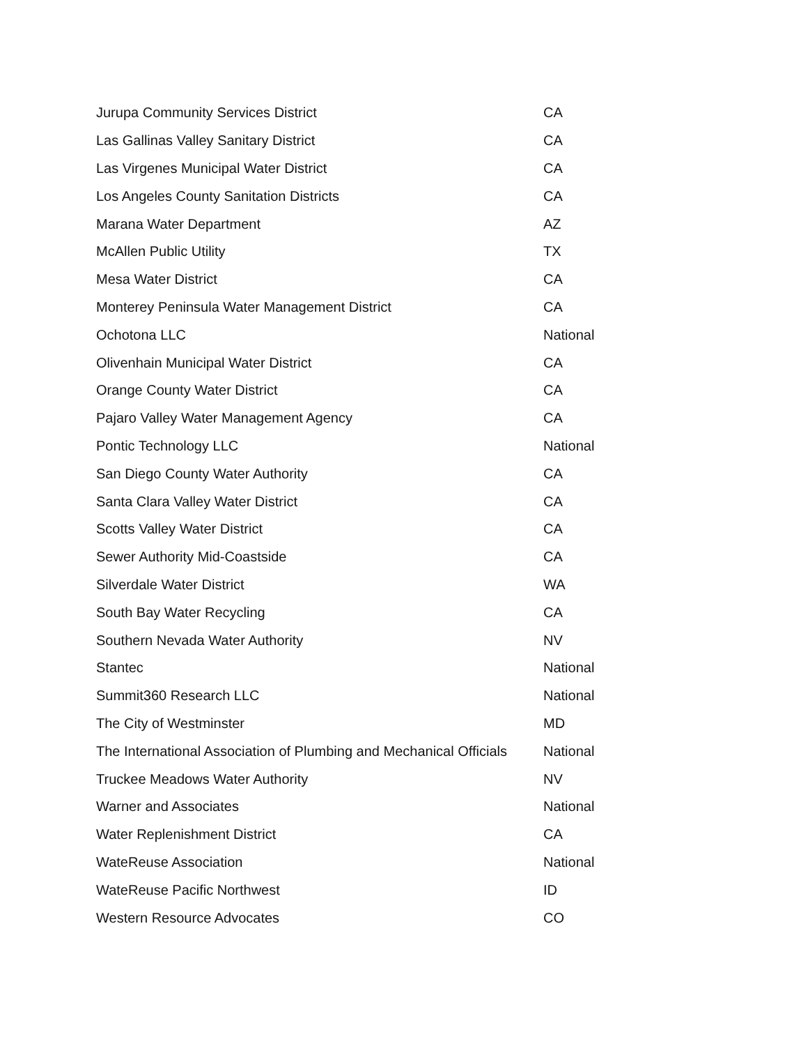| Jurupa Community Services District | CA |
| Las Gallinas Valley Sanitary District | CA |
| Las Virgenes Municipal Water District | CA |
| Los Angeles County Sanitation Districts | CA |
| Marana Water Department | AZ |
| McAllen Public Utility | TX |
| Mesa Water District | CA |
| Monterey Peninsula Water Management District | CA |
| Ochotona LLC | National |
| Olivenhain Municipal Water District | CA |
| Orange County Water District | CA |
| Pajaro Valley Water Management Agency | CA |
| Pontic Technology LLC | National |
| San Diego County Water Authority | CA |
| Santa Clara Valley Water District | CA |
| Scotts Valley Water District | CA |
| Sewer Authority Mid-Coastside | CA |
| Silverdale Water District | WA |
| South Bay Water Recycling | CA |
| Southern Nevada Water Authority | NV |
| Stantec | National |
| Summit360 Research LLC | National |
| The City of Westminster | MD |
| The International Association of Plumbing and Mechanical Officials | National |
| Truckee Meadows Water Authority | NV |
| Warner and Associates | National |
| Water Replenishment District | CA |
| WateReuse Association | National |
| WateReuse Pacific Northwest | ID |
| Western Resource Advocates | CO |